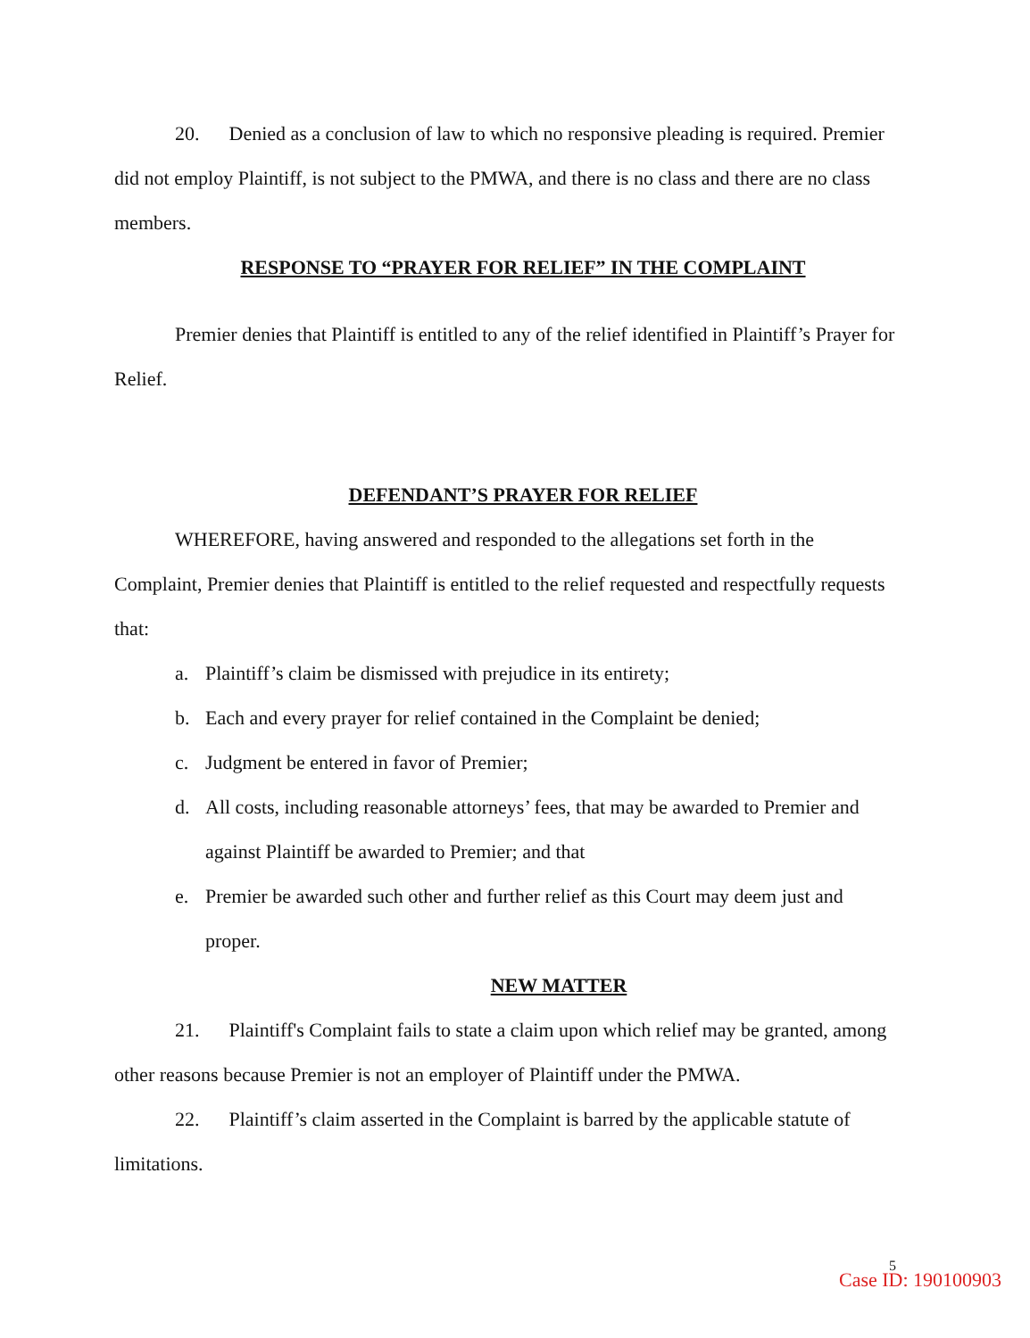20. Denied as a conclusion of law to which no responsive pleading is required. Premier did not employ Plaintiff, is not subject to the PMWA, and there is no class and there are no class members.
RESPONSE TO “PRAYER FOR RELIEF” IN THE COMPLAINT
Premier denies that Plaintiff is entitled to any of the relief identified in Plaintiff’s Prayer for Relief.
DEFENDANT’S PRAYER FOR RELIEF
WHEREFORE, having answered and responded to the allegations set forth in the Complaint, Premier denies that Plaintiff is entitled to the relief requested and respectfully requests that:
a. Plaintiff’s claim be dismissed with prejudice in its entirety;
b. Each and every prayer for relief contained in the Complaint be denied;
c. Judgment be entered in favor of Premier;
d. All costs, including reasonable attorneys’ fees, that may be awarded to Premier and against Plaintiff be awarded to Premier; and that
e. Premier be awarded such other and further relief as this Court may deem just and proper.
NEW MATTER
21. Plaintiff's Complaint fails to state a claim upon which relief may be granted, among other reasons because Premier is not an employer of Plaintiff under the PMWA.
22. Plaintiff’s claim asserted in the Complaint is barred by the applicable statute of limitations.
5
Case ID: 190100903